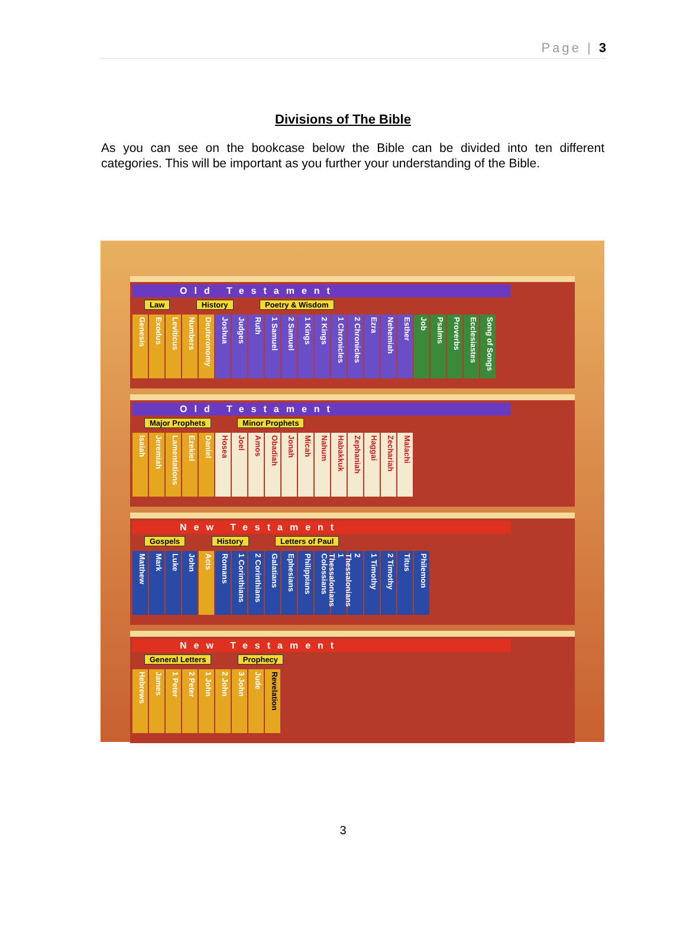Page | 3
Divisions of The Bible
As you can see on the bookcase below the Bible can be divided into ten different categories. This will be important as you further your understanding of the Bible.
Old Testament
Law History Poetry & Wisdom
Genesis Exodus Leviticus Numbers Deuteronomy Joshua Judges Ruth 1 Samuel 2 Samuel 1 Kings 2 Kings 1 Chronicles 2 Chronicles Ezra Nehemiah Esther Job Psalms Proverbs Ecclesiastes Song of Songs
Old Testament
Major Prophets Minor Prophets
Isaiah Jeremiah Lamentations Ezekiel Daniel Hosea Joel Amos Obadiah Jonah Micah Nahum Habakkuk Zephaniah Haggai Zechariah Malachi
New Testament
Gospels History Letters of Paul
Matthew Mark Luke John Acts Romans 1 Corinthians 2 Corinthians Galatians Ephesians Philippians Colossians 1 Thessalonians 2 Thessalonians 1 Timothy 2 Timothy Titus Philemon
New Testament
General Letters Prophecy
Hebrews James 1 Peter 2 Peter 1 John 2 John 3 John Jude Revelation
3